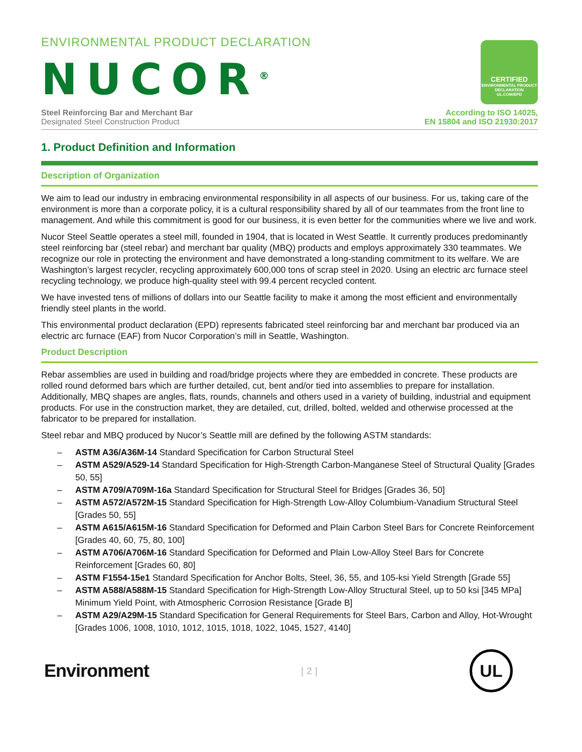ENVIRONMENTAL PRODUCT DECLARATION
NUCOR<sup>®</sup>
CERTIFIED
ENVIRONMENTAL PRODUCT DECLARATION
UL.COM/EPD
Steel Reinforcing Bar and Merchant Bar
Designated Steel Construction Product
According to ISO 14025,
EN 15804 and ISO 21930:2017
1. Product Definition and Information
Description of Organization
We aim to lead our industry in embracing environmental responsibility in all aspects of our business. For us, taking care of the environment is more than a corporate policy, it is a cultural responsibility shared by all of our teammates from the front line to management. And while this commitment is good for our business, it is even better for the communities where we live and work.
Nucor Steel Seattle operates a steel mill, founded in 1904, that is located in West Seattle. It currently produces predominantly steel reinforcing bar (steel rebar) and merchant bar quality (MBQ) products and employs approximately 330 teammates. We recognize our role in protecting the environment and have demonstrated a long-standing commitment to its welfare. We are Washington’s largest recycler, recycling approximately 600,000 tons of scrap steel in 2020. Using an electric arc furnace steel recycling technology, we produce high-quality steel with 99.4 percent recycled content.
We have invested tens of millions of dollars into our Seattle facility to make it among the most efficient and environmentally friendly steel plants in the world.
This environmental product declaration (EPD) represents fabricated steel reinforcing bar and merchant bar produced via an electric arc furnace (EAF) from Nucor Corporation’s mill in Seattle, Washington.
Product Description
Rebar assemblies are used in building and road/bridge projects where they are embedded in concrete. These products are rolled round deformed bars which are further detailed, cut, bent and/or tied into assemblies to prepare for installation. Additionally, MBQ shapes are angles, flats, rounds, channels and others used in a variety of building, industrial and equipment products. For use in the construction market, they are detailed, cut, drilled, bolted, welded and otherwise processed at the fabricator to be prepared for installation.
Steel rebar and MBQ produced by Nucor’s Seattle mill are defined by the following ASTM standards:
– ASTM A36/A36M-14 Standard Specification for Carbon Structural Steel
– ASTM A529/A529-14 Standard Specification for High-Strength Carbon-Manganese Steel of Structural Quality [Grades 50, 55]
– ASTM A709/A709M-16a Standard Specification for Structural Steel for Bridges [Grades 36, 50]
– ASTM A572/A572M-15 Standard Specification for High-Strength Low-Alloy Columbium-Vanadium Structural Steel [Grades 50, 55]
– ASTM A615/A615M-16 Standard Specification for Deformed and Plain Carbon Steel Bars for Concrete Reinforcement [Grades 40, 60, 75, 80, 100]
– ASTM A706/A706M-16 Standard Specification for Deformed and Plain Low-Alloy Steel Bars for Concrete Reinforcement [Grades 60, 80]
– ASTM F1554-15e1 Standard Specification for Anchor Bolts, Steel, 36, 55, and 105-ksi Yield Strength [Grade 55]
– ASTM A588/A588M-15 Standard Specification for High-Strength Low-Alloy Structural Steel, up to 50 ksi [345 MPa] Minimum Yield Point, with Atmospheric Corrosion Resistance [Grade B]
– ASTM A29/A29M-15 Standard Specification for General Requirements for Steel Bars, Carbon and Alloy, Hot-Wrought [Grades 1006, 1008, 1010, 1012, 1015, 1018, 1022, 1045, 1527, 4140]
Environment
| 2 |
UL